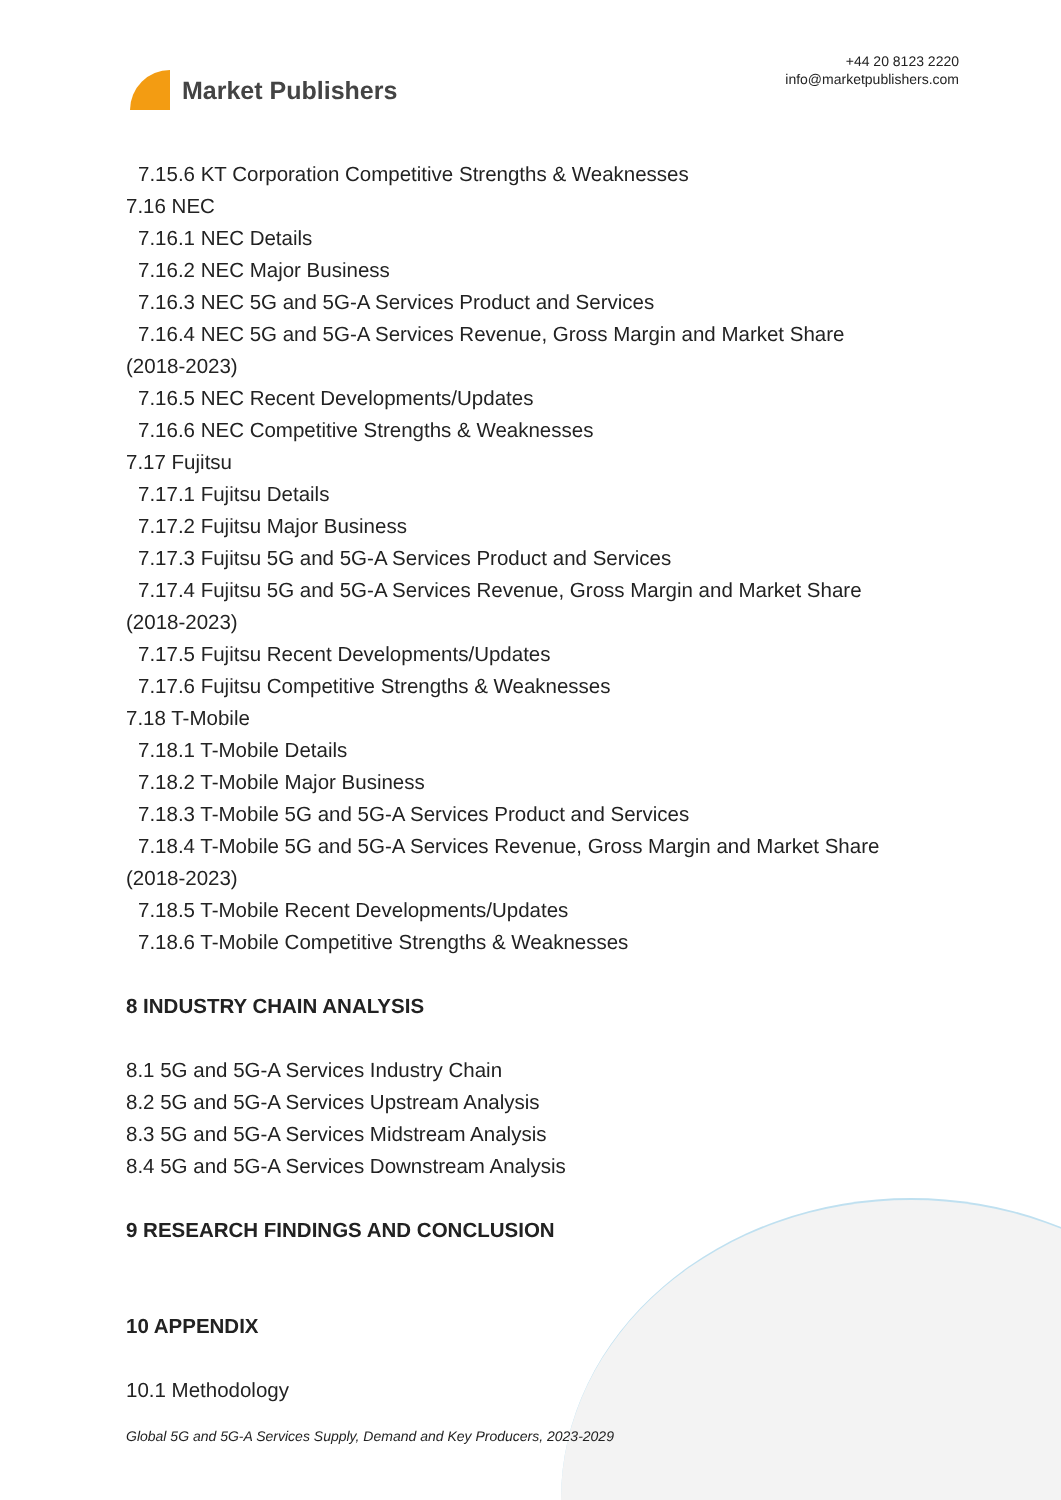Market Publishers
+44 20 8123 2220
info@marketpublishers.com
7.15.6 KT Corporation Competitive Strengths & Weaknesses
7.16 NEC
7.16.1 NEC Details
7.16.2 NEC Major Business
7.16.3 NEC 5G and 5G-A Services Product and Services
7.16.4 NEC 5G and 5G-A Services Revenue, Gross Margin and Market Share
(2018-2023)
7.16.5 NEC Recent Developments/Updates
7.16.6 NEC Competitive Strengths & Weaknesses
7.17 Fujitsu
7.17.1 Fujitsu Details
7.17.2 Fujitsu Major Business
7.17.3 Fujitsu 5G and 5G-A Services Product and Services
7.17.4 Fujitsu 5G and 5G-A Services Revenue, Gross Margin and Market Share
(2018-2023)
7.17.5 Fujitsu Recent Developments/Updates
7.17.6 Fujitsu Competitive Strengths & Weaknesses
7.18 T-Mobile
7.18.1 T-Mobile Details
7.18.2 T-Mobile Major Business
7.18.3 T-Mobile 5G and 5G-A Services Product and Services
7.18.4 T-Mobile 5G and 5G-A Services Revenue, Gross Margin and Market Share
(2018-2023)
7.18.5 T-Mobile Recent Developments/Updates
7.18.6 T-Mobile Competitive Strengths & Weaknesses
8 INDUSTRY CHAIN ANALYSIS
8.1 5G and 5G-A Services Industry Chain
8.2 5G and 5G-A Services Upstream Analysis
8.3 5G and 5G-A Services Midstream Analysis
8.4 5G and 5G-A Services Downstream Analysis
9 RESEARCH FINDINGS AND CONCLUSION
10 APPENDIX
10.1 Methodology
Global 5G and 5G-A Services Supply, Demand and Key Producers, 2023-2029